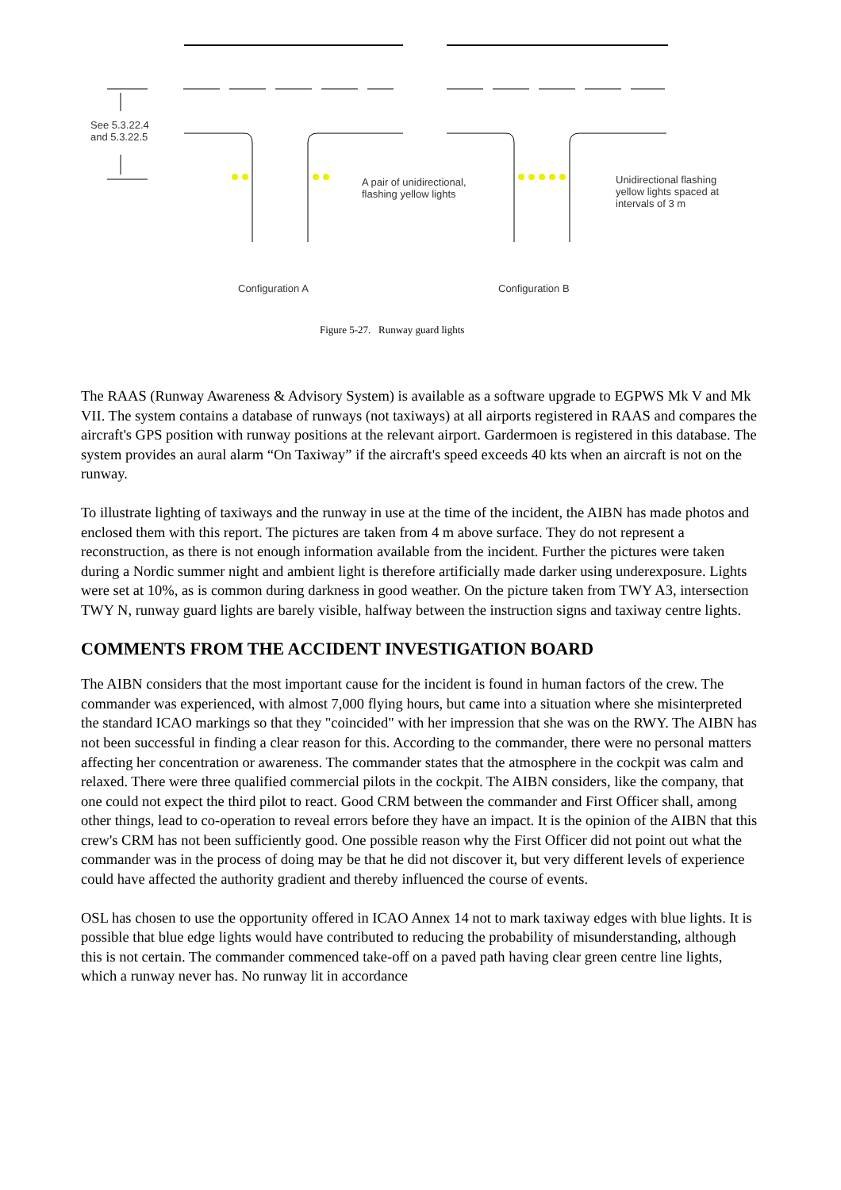See 5.3.22.4
and 5.3.22.5
A pair of unidirectional,
flashing yellow lights
Unidirectional flashing
yellow lights spaced at
intervals of 3 m
Configuration A Configuration B
Figure 5-27. Runway guard lights
The RAAS (Runway Awareness & Advisory System) is available as a software upgrade to EGPWS Mk V and Mk VII. The system contains a database of runways (not taxiways) at all airports registered in RAAS and compares the aircraft's GPS position with runway positions at the relevant airport. Gardermoen is registered in this database. The system provides an aural alarm “On Taxiway” if the aircraft's speed exceeds 40 kts when an aircraft is not on the runway.
To illustrate lighting of taxiways and the runway in use at the time of the incident, the AIBN has made photos and enclosed them with this report. The pictures are taken from 4 m above surface. They do not represent a reconstruction, as there is not enough information available from the incident. Further the pictures were taken during a Nordic summer night and ambient light is therefore artificially made darker using underexposure. Lights were set at 10%, as is common during darkness in good weather. On the picture taken from TWY A3, intersection TWY N, runway guard lights are barely visible, halfway between the instruction signs and taxiway centre lights.
COMMENTS FROM THE ACCIDENT INVESTIGATION BOARD
The AIBN considers that the most important cause for the incident is found in human factors of the crew. The commander was experienced, with almost 7,000 flying hours, but came into a situation where she misinterpreted the standard ICAO markings so that they "coincided" with her impression that she was on the RWY. The AIBN has not been successful in finding a clear reason for this. According to the commander, there were no personal matters affecting her concentration or awareness. The commander states that the atmosphere in the cockpit was calm and relaxed. There were three qualified commercial pilots in the cockpit. The AIBN considers, like the company, that one could not expect the third pilot to react. Good CRM between the commander and First Officer shall, among other things, lead to co-operation to reveal errors before they have an impact. It is the opinion of the AIBN that this crew's CRM has not been sufficiently good. One possible reason why the First Officer did not point out what the commander was in the process of doing may be that he did not discover it, but very different levels of experience could have affected the authority gradient and thereby influenced the course of events.
OSL has chosen to use the opportunity offered in ICAO Annex 14 not to mark taxiway edges with blue lights. It is possible that blue edge lights would have contributed to reducing the probability of misunderstanding, although this is not certain. The commander commenced take-off on a paved path having clear green centre line lights, which a runway never has. No runway lit in accordance